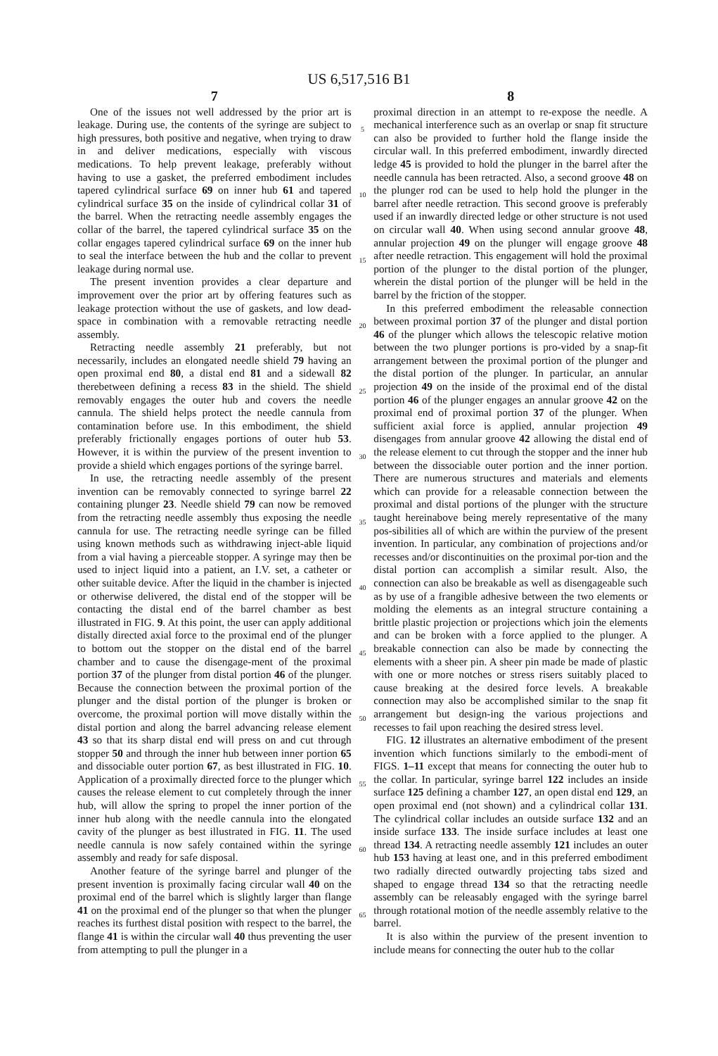US 6,517,516 B1
7
One of the issues not well addressed by the prior art is leakage. During use, the contents of the syringe are subject to high pressures, both positive and negative, when trying to draw in and deliver medications, especially with viscous medications. To help prevent leakage, preferably without having to use a gasket, the preferred embodiment includes tapered cylindrical surface 69 on inner hub 61 and tapered cylindrical surface 35 on the inside of cylindrical collar 31 of the barrel. When the retracting needle assembly engages the collar of the barrel, the tapered cylindrical surface 35 on the collar engages tapered cylindrical surface 69 on the inner hub to seal the interface between the hub and the collar to prevent leakage during normal use.
The present invention provides a clear departure and improvement over the prior art by offering features such as leakage protection without the use of gaskets, and low dead-space in combination with a removable retracting needle assembly.
Retracting needle assembly 21 preferably, but not necessarily, includes an elongated needle shield 79 having an open proximal end 80, a distal end 81 and a sidewall 82 therebetween defining a recess 83 in the shield. The shield removably engages the outer hub and covers the needle cannula. The shield helps protect the needle cannula from contamination before use. In this embodiment, the shield preferably frictionally engages portions of outer hub 53. However, it is within the purview of the present invention to provide a shield which engages portions of the syringe barrel.
In use, the retracting needle assembly of the present invention can be removably connected to syringe barrel 22 containing plunger 23. Needle shield 79 can now be removed from the retracting needle assembly thus exposing the needle cannula for use. The retracting needle syringe can be filled using known methods such as withdrawing inject-able liquid from a vial having a pierceable stopper. A syringe may then be used to inject liquid into a patient, an I.V. set, a catheter or other suitable device. After the liquid in the chamber is injected or otherwise delivered, the distal end of the stopper will be contacting the distal end of the barrel chamber as best illustrated in FIG. 9. At this point, the user can apply additional distally directed axial force to the proximal end of the plunger to bottom out the stopper on the distal end of the barrel chamber and to cause the disengage-ment of the proximal portion 37 of the plunger from distal portion 46 of the plunger. Because the connection between the proximal portion of the plunger and the distal portion of the plunger is broken or overcome, the proximal portion will move distally within the distal portion and along the barrel advancing release element 43 so that its sharp distal end will press on and cut through stopper 50 and through the inner hub between inner portion 65 and dissociable outer portion 67, as best illustrated in FIG. 10. Application of a proximally directed force to the plunger which causes the release element to cut completely through the inner hub, will allow the spring to propel the inner portion of the inner hub along with the needle cannula into the elongated cavity of the plunger as best illustrated in FIG. 11. The used needle cannula is now safely contained within the syringe assembly and ready for safe disposal.
Another feature of the syringe barrel and plunger of the present invention is proximally facing circular wall 40 on the proximal end of the barrel which is slightly larger than flange 41 on the proximal end of the plunger so that when the plunger reaches its furthest distal position with respect to the barrel, the flange 41 is within the circular wall 40 thus preventing the user from attempting to pull the plunger in a
5
10
15
20
25
30
35
40
45
50
55
60
65
8
proximal direction in an attempt to re-expose the needle. A mechanical interference such as an overlap or snap fit structure can also be provided to further hold the flange inside the circular wall. In this preferred embodiment, inwardly directed ledge 45 is provided to hold the plunger in the barrel after the needle cannula has been retracted. Also, a second groove 48 on the plunger rod can be used to help hold the plunger in the barrel after needle retraction. This second groove is preferably used if an inwardly directed ledge or other structure is not used on circular wall 40. When using second annular groove 48, annular projection 49 on the plunger will engage groove 48 after needle retraction. This engagement will hold the proximal portion of the plunger to the distal portion of the plunger, wherein the distal portion of the plunger will be held in the barrel by the friction of the stopper.
In this preferred embodiment the releasable connection between proximal portion 37 of the plunger and distal portion 46 of the plunger which allows the telescopic relative motion between the two plunger portions is pro-vided by a snap-fit arrangement between the proximal portion of the plunger and the distal portion of the plunger. In particular, an annular projection 49 on the inside of the proximal end of the distal portion 46 of the plunger engages an annular groove 42 on the proximal end of proximal portion 37 of the plunger. When sufficient axial force is applied, annular projection 49 disengages from annular groove 42 allowing the distal end of the release element to cut through the stopper and the inner hub between the dissociable outer portion and the inner portion. There are numerous structures and materials and elements which can provide for a releasable connection between the proximal and distal portions of the plunger with the structure taught hereinabove being merely representative of the many pos-sibilities all of which are within the purview of the present invention. In particular, any combination of projections and/or recesses and/or discontinuities on the proximal por-tion and the distal portion can accomplish a similar result. Also, the connection can also be breakable as well as disengageable such as by use of a frangible adhesive between the two elements or molding the elements as an integral structure containing a brittle plastic projection or projections which join the elements and can be broken with a force applied to the plunger. A breakable connection can also be made by connecting the elements with a sheer pin. A sheer pin made be made of plastic with one or more notches or stress risers suitably placed to cause breaking at the desired force levels. A breakable connection may also be accomplished similar to the snap fit arrangement but design-ing the various projections and recesses to fail upon reaching the desired stress level.
FIG. 12 illustrates an alternative embodiment of the present invention which functions similarly to the embodi-ment of FIGS. 1–11 except that means for connecting the outer hub to the collar. In particular, syringe barrel 122 includes an inside surface 125 defining a chamber 127, an open distal end 129, an open proximal end (not shown) and a cylindrical collar 131. The cylindrical collar includes an outside surface 132 and an inside surface 133. The inside surface includes at least one thread 134. A retracting needle assembly 121 includes an outer hub 153 having at least one, and in this preferred embodiment two radially directed outwardly projecting tabs sized and shaped to engage thread 134 so that the retracting needle assembly can be releasably engaged with the syringe barrel through rotational motion of the needle assembly relative to the barrel.
It is also within the purview of the present invention to include means for connecting the outer hub to the collar